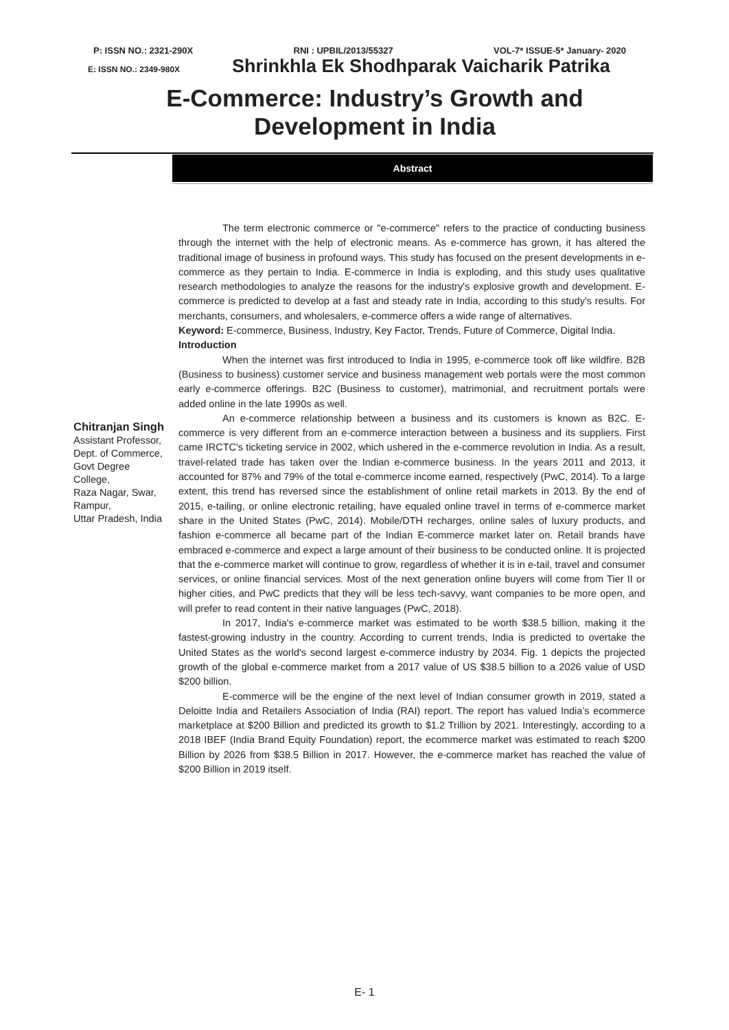P: ISSN NO.: 2321-290X RNI : UPBIL/2013/55327 VOL-7* ISSUE-5* January- 2020
E: ISSN NO.: 2349-980X Shrinkhla Ek Shodhparak Vaicharik Patrika
E-Commerce: Industry’s Growth and
Development in India
Abstract
Chitranjan Singh
Assistant Professor,
Dept. of Commerce,
Govt Degree
College,
Raza Nagar, Swar,
Rampur,
Uttar Pradesh, India
The term electronic commerce or "e-commerce" refers to the practice of conducting business through the internet with the help of electronic means. As e-commerce has grown, it has altered the traditional image of business in profound ways. This study has focused on the present developments in e-commerce as they pertain to India. E-commerce in India is exploding, and this study uses qualitative research methodologies to analyze the reasons for the industry's explosive growth and development. E-commerce is predicted to develop at a fast and steady rate in India, according to this study's results. For merchants, consumers, and wholesalers, e-commerce offers a wide range of alternatives.
Keyword: E-commerce, Business, Industry, Key Factor, Trends, Future of Commerce, Digital India.
Introduction
When the internet was first introduced to India in 1995, e-commerce took off like wildfire. B2B (Business to business) customer service and business management web portals were the most common early e-commerce offerings. B2C (Business to customer), matrimonial, and recruitment portals were added online in the late 1990s as well.
An e-commerce relationship between a business and its customers is known as B2C. E-commerce is very different from an e-commerce interaction between a business and its suppliers. First came IRCTC's ticketing service in 2002, which ushered in the e-commerce revolution in India. As a result, travel-related trade has taken over the Indian e-commerce business. In the years 2011 and 2013, it accounted for 87% and 79% of the total e-commerce income earned, respectively (PwC, 2014). To a large extent, this trend has reversed since the establishment of online retail markets in 2013. By the end of 2015, e-tailing, or online electronic retailing, have equaled online travel in terms of e-commerce market share in the United States (PwC, 2014). Mobile/DTH recharges, online sales of luxury products, and fashion e-commerce all became part of the Indian E-commerce market later on. Retail brands have embraced e-commerce and expect a large amount of their business to be conducted online. It is projected that the e-commerce market will continue to grow, regardless of whether it is in e-tail, travel and consumer services, or online financial services. Most of the next generation online buyers will come from Tier II or higher cities, and PwC predicts that they will be less tech-savvy, want companies to be more open, and will prefer to read content in their native languages (PwC, 2018).
In 2017, India's e-commerce market was estimated to be worth $38.5 billion, making it the fastest-growing industry in the country. According to current trends, India is predicted to overtake the United States as the world's second largest e-commerce industry by 2034. Fig. 1 depicts the projected growth of the global e-commerce market from a 2017 value of US $38.5 billion to a 2026 value of USD $200 billion.
E-commerce will be the engine of the next level of Indian consumer growth in 2019, stated a Deloitte India and Retailers Association of India (RAI) report. The report has valued India’s ecommerce marketplace at $200 Billion and predicted its growth to $1.2 Trillion by 2021. Interestingly, according to a 2018 IBEF (India Brand Equity Foundation) report, the ecommerce market was estimated to reach $200 Billion by 2026 from $38.5 Billion in 2017. However, the e-commerce market has reached the value of $200 Billion in 2019 itself.
E- 1